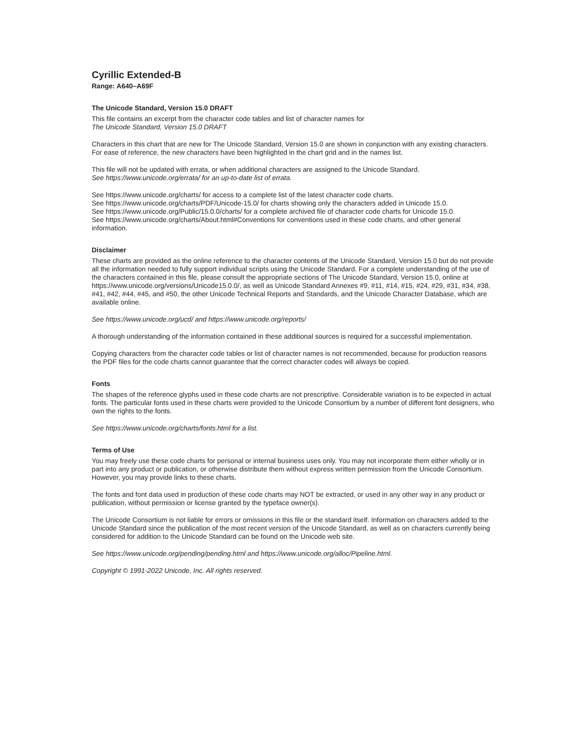Cyrillic Extended-B
Range: A640–A69F
The Unicode Standard, Version 15.0 DRAFT
This file contains an excerpt from the character code tables and list of character names for
The Unicode Standard, Version 15.0 DRAFT
Characters in this chart that are new for The Unicode Standard, Version 15.0 are shown in conjunction with any existing characters. For ease of reference, the new characters have been highlighted in the chart grid and in the names list.
This file will not be updated with errata, or when additional characters are assigned to the Unicode Standard.
See https://www.unicode.org/errata/ for an up-to-date list of errata.
See https://www.unicode.org/charts/ for access to a complete list of the latest character code charts.
See https://www.unicode.org/charts/PDF/Unicode-15.0/ for charts showing only the characters added in Unicode 15.0.
See https://www.unicode.org/Public/15.0.0/charts/ for a complete archived file of character code charts for Unicode 15.0.
See https://www.unicode.org/charts/About.html#Conventions for conventions used in these code charts, and other general information.
Disclaimer
These charts are provided as the online reference to the character contents of the Unicode Standard, Version 15.0 but do not provide all the information needed to fully support individual scripts using the Unicode Standard. For a complete understanding of the use of the characters contained in this file, please consult the appropriate sections of The Unicode Standard, Version 15.0, online at https://www.unicode.org/versions/Unicode15.0.0/, as well as Unicode Standard Annexes #9, #11, #14, #15, #24, #29, #31, #34, #38, #41, #42, #44, #45, and #50, the other Unicode Technical Reports and Standards, and the Unicode Character Database, which are available online.
See https://www.unicode.org/ucd/ and https://www.unicode.org/reports/
A thorough understanding of the information contained in these additional sources is required for a successful implementation.
Copying characters from the character code tables or list of character names is not recommended, because for production reasons the PDF files for the code charts cannot guarantee that the correct character codes will always be copied.
Fonts
The shapes of the reference glyphs used in these code charts are not prescriptive. Considerable variation is to be expected in actual fonts. The particular fonts used in these charts were provided to the Unicode Consortium by a number of different font designers, who own the rights to the fonts.
See https://www.unicode.org/charts/fonts.html for a list.
Terms of Use
You may freely use these code charts for personal or internal business uses only. You may not incorporate them either wholly or in part into any product or publication, or otherwise distribute them without express written permission from the Unicode Consortium. However, you may provide links to these charts.
The fonts and font data used in production of these code charts may NOT be extracted, or used in any other way in any product or publication, without permission or license granted by the typeface owner(s).
The Unicode Consortium is not liable for errors or omissions in this file or the standard itself. Information on characters added to the Unicode Standard since the publication of the most recent version of the Unicode Standard, as well as on characters currently being considered for addition to the Unicode Standard can be found on the Unicode web site.
See https://www.unicode.org/pending/pending.html and https://www.unicode.org/alloc/Pipeline.html.
Copyright © 1991-2022 Unicode, Inc. All rights reserved.